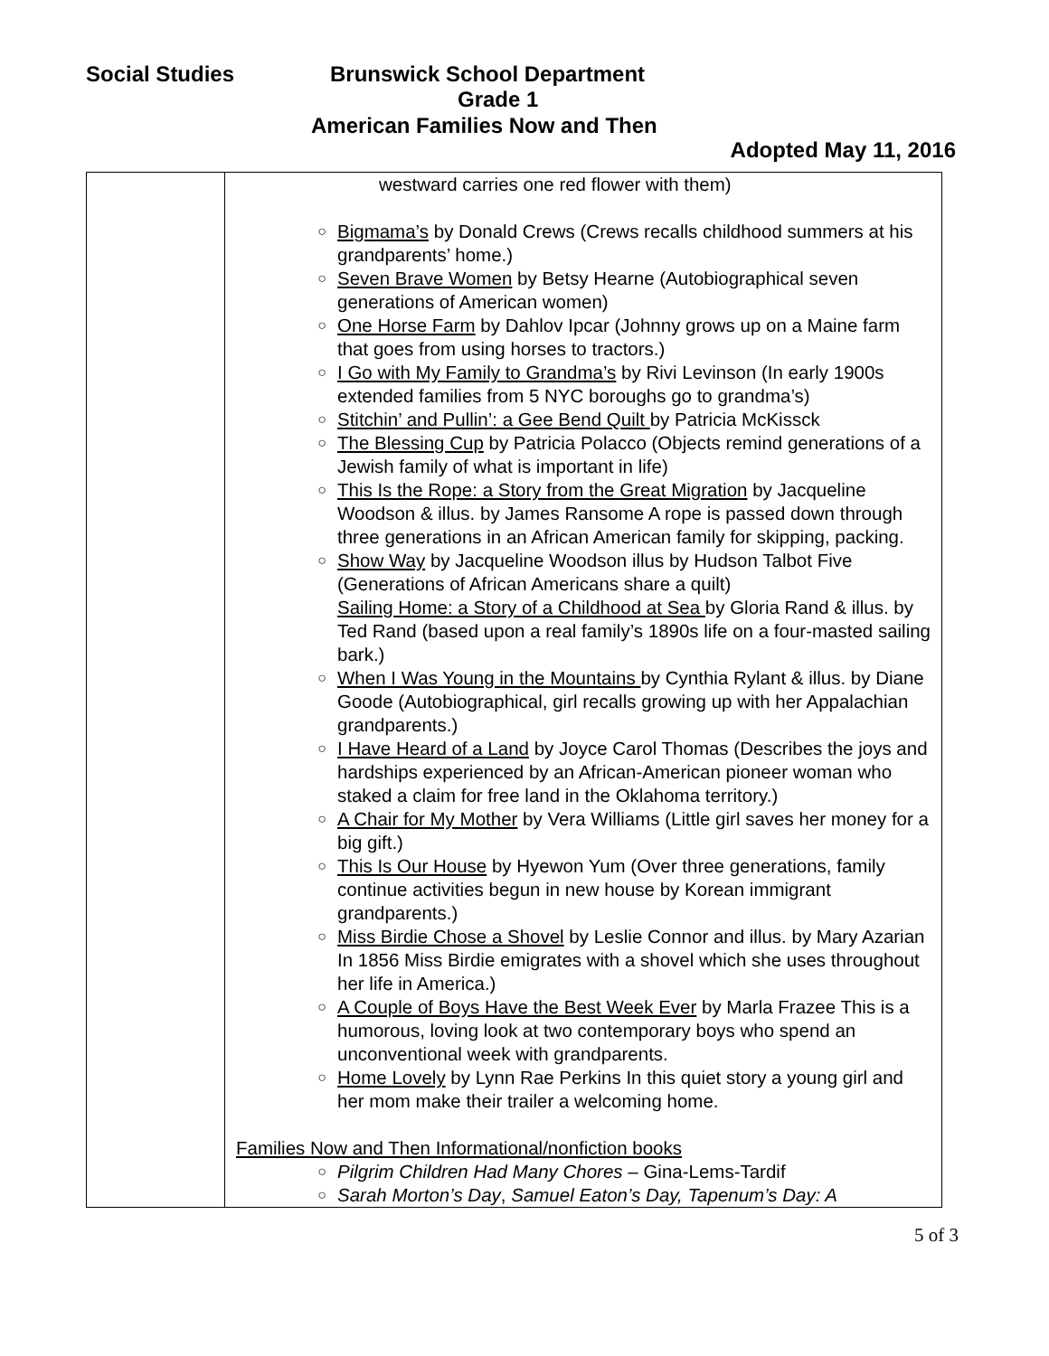Social Studies Brunswick School Department
Grade 1
American Families Now and Then
Adopted May 11, 2016
| | westward carries one red flower with them) ○ Bigmama’s by Donald Crews (Crews recalls childhood summers at his grandparents’ home.) ○ Seven Brave Women by Betsy Hearne (Autobiographical seven generations of American women) ○ One Horse Farm by Dahlov Ipcar (Johnny grows up on a Maine farm that goes from using horses to tractors.) ○ I Go with My Family to Grandma’s by Rivi Levinson (In early 1900s extended families from 5 NYC boroughs go to grandma’s) ○ Stitchin’ and Pullin’: a Gee Bend Quilt by Patricia McKissck ○ The Blessing Cup by Patricia Polacco (Objects remind generations of a Jewish family of what is important in life) ○ This Is the Rope: a Story from the Great Migration by Jacqueline Woodson & illus. by James Ransome A rope is passed down through three generations in an African American family for skipping, packing. ○ Show Way by Jacqueline Woodson illus by Hudson Talbot Five (Generations of African Americans share a quilt) Sailing Home: a Story of a Childhood at Sea by Gloria Rand & illus. by Ted Rand (based upon a real family’s 1890s life on a four-masted sailing bark.) ○ When I Was Young in the Mountains by Cynthia Rylant & illus. by Diane Goode (Autobiographical, girl recalls growing up with her Appalachian grandparents.) ○ I Have Heard of a Land by Joyce Carol Thomas (Describes the joys and hardships experienced by an African-American pioneer woman who staked a claim for free land in the Oklahoma territory.) ○ A Chair for My Mother by Vera Williams (Little girl saves her money for a big gift.) ○ This Is Our House by Hyewon Yum (Over three generations, family continue activities begun in new house by Korean immigrant grandparents.) ○ Miss Birdie Chose a Shovel by Leslie Connor and illus. by Mary Azarian In 1856 Miss Birdie emigrates with a shovel which she uses throughout her life in America.) ○ A Couple of Boys Have the Best Week Ever by Marla Frazee This is a humorous, loving look at two contemporary boys who spend an unconventional week with grandparents. ○ Home Lovely by Lynn Rae Perkins In this quiet story a young girl and her mom make their trailer a welcoming home. Families Now and Then Informational/nonfiction books ○ Pilgrim Children Had Many Chores – Gina-Lems-Tardif ○ Sarah Morton’s Day , Samuel Eaton’s Day, Tapenum’s Day: A |
5 of 3